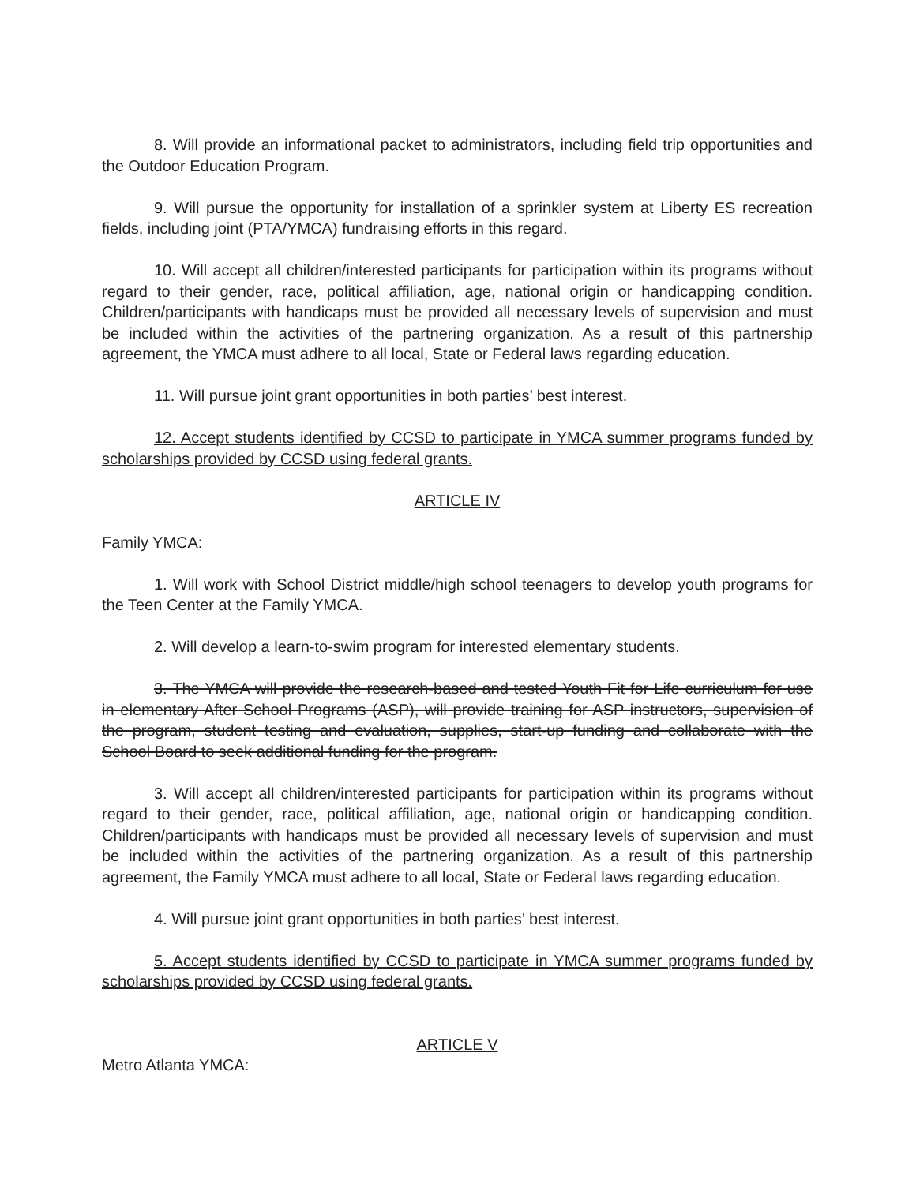8. Will provide an informational packet to administrators, including field trip opportunities and the Outdoor Education Program.
9. Will pursue the opportunity for installation of a sprinkler system at Liberty ES recreation fields, including joint (PTA/YMCA) fundraising efforts in this regard.
10. Will accept all children/interested participants for participation within its programs without regard to their gender, race, political affiliation, age, national origin or handicapping condition. Children/participants with handicaps must be provided all necessary levels of supervision and must be included within the activities of the partnering organization. As a result of this partnership agreement, the YMCA must adhere to all local, State or Federal laws regarding education.
11. Will pursue joint grant opportunities in both parties’ best interest.
12. Accept students identified by CCSD to participate in YMCA summer programs funded by scholarships provided by CCSD using federal grants.
ARTICLE IV
Family YMCA:
1. Will work with School District middle/high school teenagers to develop youth programs for the Teen Center at the Family YMCA.
2. Will develop a learn-to-swim program for interested elementary students.
3. The YMCA will provide the research-based and tested Youth Fit for Life curriculum for use in elementary After School Programs (ASP), will provide training for ASP instructors, supervision of the program, student testing and evaluation, supplies, start-up funding and collaborate with the School Board to seek additional funding for the program.
3. Will accept all children/interested participants for participation within its programs without regard to their gender, race, political affiliation, age, national origin or handicapping condition. Children/participants with handicaps must be provided all necessary levels of supervision and must be included within the activities of the partnering organization. As a result of this partnership agreement, the Family YMCA must adhere to all local, State or Federal laws regarding education.
4. Will pursue joint grant opportunities in both parties’ best interest.
5. Accept students identified by CCSD to participate in YMCA summer programs funded by scholarships provided by CCSD using federal grants.
ARTICLE V
Metro Atlanta YMCA: